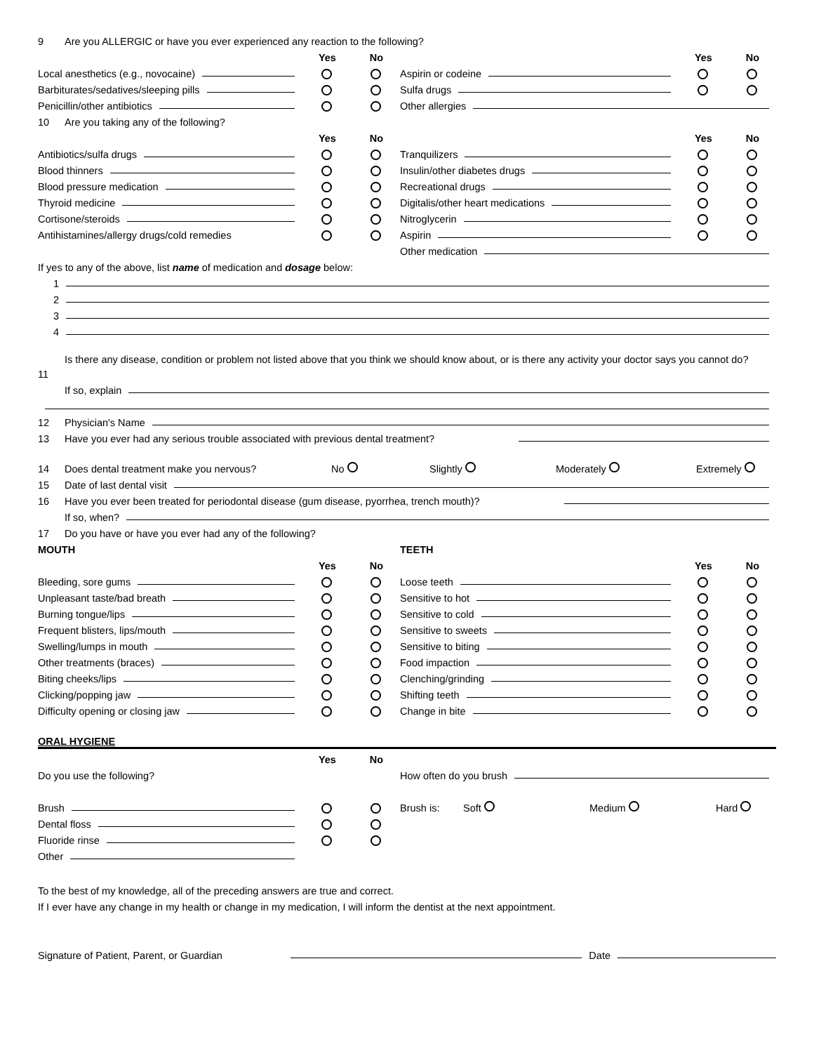9 Are you ALLERGIC or have you ever experienced any reaction to the following?
Yes No
Local anesthetics (e.g., novocaine)
Barbiturates/sedatives/sleeping pills
Penicillin/other antibiotics
Yes No
Aspirin or codeine
Sulfa drugs
Other allergies
10 Are you taking any of the following?
Yes No
Antibiotics/sulfa drugs
Blood thinners
Blood pressure medication
Thyroid medicine
Cortisone/steroids
Antihistamines/allergy drugs/cold remedies
Yes No
Tranquilizers
Insulin/other diabetes drugs
Recreational drugs
Digitalis/other heart medications
Nitroglycerin
Aspirin
Other medication
If yes to any of the above, list name of medication and dosage below:
1
2
3
4
11
Is there any disease, condition or problem not listed above that you think we should know about, or is there any activity your doctor says you cannot do?
If so, explain
12 Physician's Name
13 Have you ever had any serious trouble associated with previous dental treatment?
14 Does dental treatment make you nervous? No Slightly Moderately Extremely
15 Date of last dental visit
16 Have you ever been treated for periodontal disease (gum disease, pyorrhea, trench mouth)?
If so, when?
17 Do you have or have you ever had any of the following?
MOUTH
Yes No
Bleeding, sore gums
Unpleasant taste/bad breath
Burning tongue/lips
Frequent blisters, lips/mouth
Swelling/lumps in mouth
Other treatments (braces)
Biting cheeks/lips
Clicking/popping jaw
Difficulty opening or closing jaw
TEETH
Yes No
Loose teeth
Sensitive to hot
Sensitive to cold
Sensitive to sweets
Sensitive to biting
Food impaction
Clenching/grinding
Shifting teeth
Change in bite
ORAL HYGIENE
Yes No
Do you use the following?
Brush
Dental floss
Fluoride rinse
Other
How often do you brush
Brush is: Soft Medium Hard
To the best of my knowledge, all of the preceding answers are true and correct.
If I ever have any change in my health or change in my medication, I will inform the dentist at the next appointment.
Signature of Patient, Parent, or Guardian Date